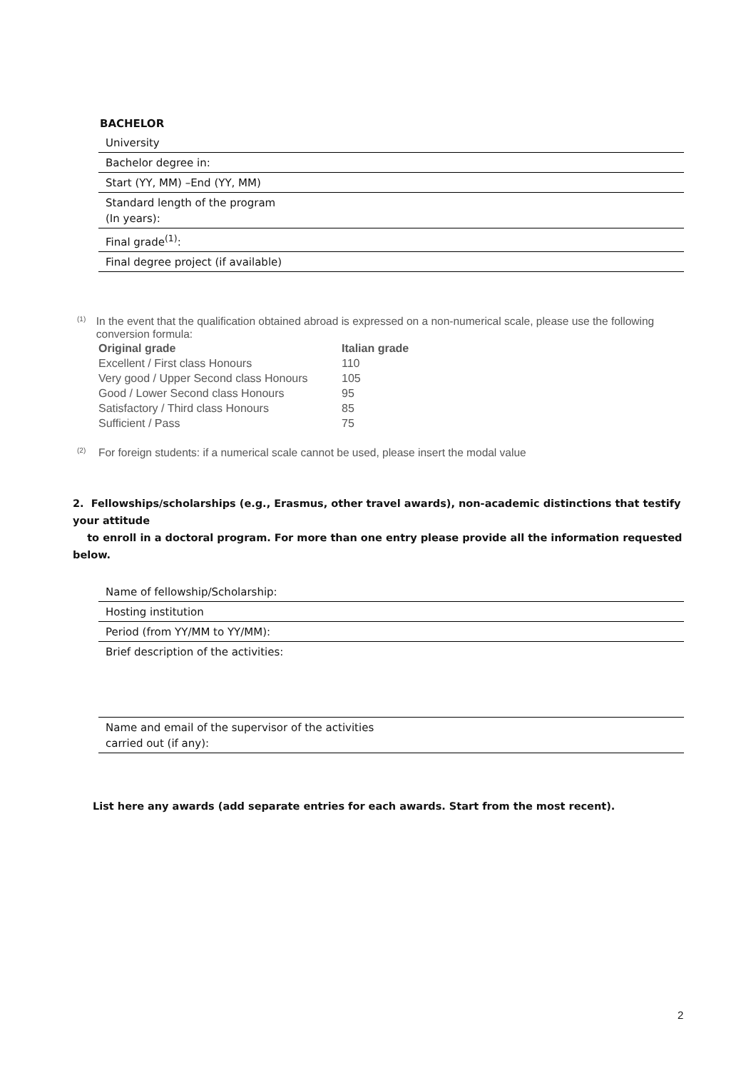BACHELOR
| University |
| Bachelor degree in: |
| Start (YY, MM) –End (YY, MM) |
| Standard length of the program (In years): |
| Final grade<sup>(1)</sup>: |
| Final degree project (if available) |
<sup>(1)</sup>
In the event that the qualification obtained abroad is expressed on a non-numerical scale, please use the following conversion formula:
| Original grade | Italian grade |
| --- | --- |
| Excellent / First class Honours | 110 |
| Very good / Upper Second class Honours | 105 |
| Good / Lower Second class Honours | 95 |
| Satisfactory / Third class Honours | 85 |
| Sufficient / Pass | 75 |
<sup>(2)</sup>
For foreign students: if a numerical scale cannot be used, please insert the modal value
2. Fellowships/scholarships (e.g., Erasmus, other travel awards), non-academic distinctions that testify your attitude
to enroll in a doctoral program. For more than one entry please provide all the information requested below.
| Name of fellowship/Scholarship: |
| Hosting institution |
| Period (from YY/MM to YY/MM): |
| Brief description of the activities: |
| Name and email of the supervisor of the activities carried out (if any): |
List here any awards (add separate entries for each awards. Start from the most recent).
2